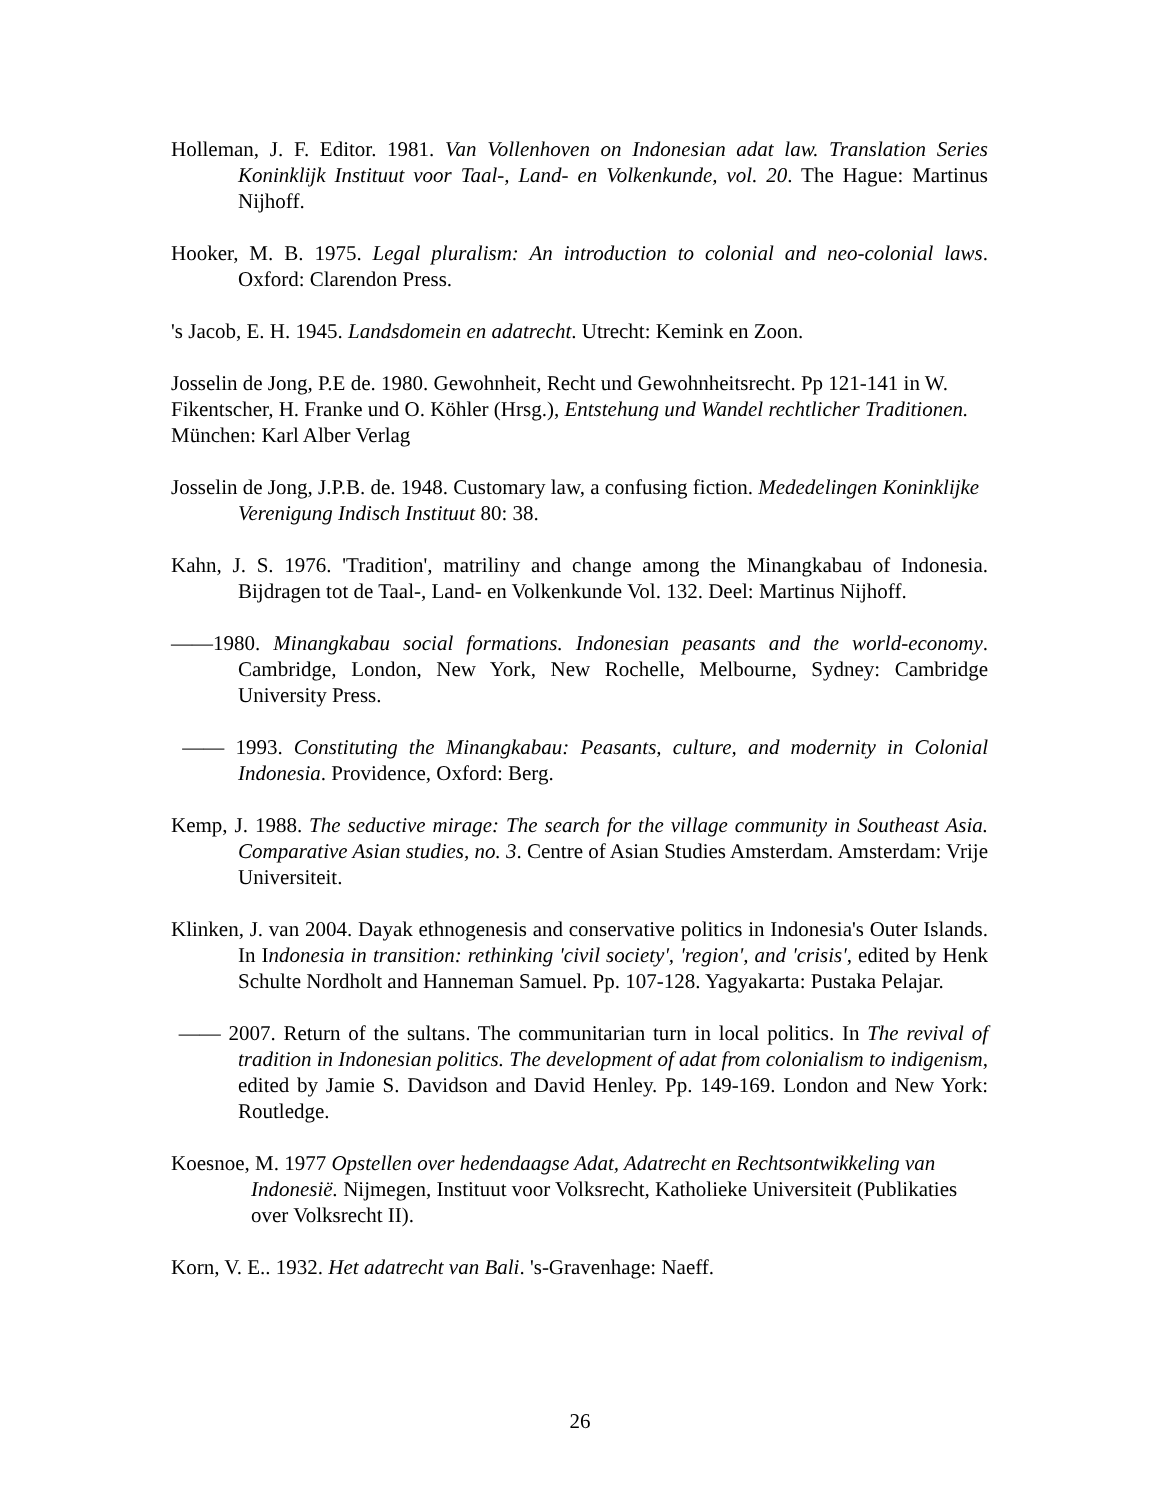Holleman, J. F. Editor. 1981. Van Vollenhoven on Indonesian adat law. Translation Series Koninklijk Instituut voor Taal-, Land- en Volkenkunde, vol. 20. The Hague: Martinus Nijhoff.
Hooker, M. B. 1975. Legal pluralism: An introduction to colonial and neo-colonial laws. Oxford: Clarendon Press.
's Jacob, E. H. 1945. Landsdomein en adatrecht. Utrecht: Kemink en Zoon.
Josselin de Jong, P.E de. 1980. Gewohnheit, Recht und Gewohnheitsrecht. Pp 121-141 in W. Fikentscher, H. Franke und O. Köhler (Hrsg.), Entstehung und Wandel rechtlicher Traditionen. München: Karl Alber Verlag
Josselin de Jong, J.P.B. de. 1948. Customary law, a confusing fiction. Mededelingen Koninklijke Verenigung Indisch Instituut 80: 38.
Kahn, J. S. 1976. 'Tradition', matriliny and change among the Minangkabau of Indonesia. Bijdragen tot de Taal-, Land- en Volkenkunde Vol. 132. Deel: Martinus Nijhoff.
——1980. Minangkabau social formations. Indonesian peasants and the world-economy. Cambridge, London, New York, New Rochelle, Melbourne, Sydney: Cambridge University Press.
—— 1993. Constituting the Minangkabau: Peasants, culture, and modernity in Colonial Indonesia. Providence, Oxford: Berg.
Kemp, J. 1988. The seductive mirage: The search for the village community in Southeast Asia. Comparative Asian studies, no. 3. Centre of Asian Studies Amsterdam. Amsterdam: Vrije Universiteit.
Klinken, J. van 2004. Dayak ethnogenesis and conservative politics in Indonesia's Outer Islands. In Indonesia in transition: rethinking 'civil society', 'region', and 'crisis', edited by Henk Schulte Nordholt and Hanneman Samuel. Pp. 107-128. Yagyakarta: Pustaka Pelajar.
—— 2007. Return of the sultans. The communitarian turn in local politics. In The revival of tradition in Indonesian politics. The development of adat from colonialism to indigenism, edited by Jamie S. Davidson and David Henley. Pp. 149-169. London and New York: Routledge.
Koesnoe, M. 1977 Opstellen over hedendaagse Adat, Adatrecht en Rechtsontwikkeling van Indonesië. Nijmegen, Instituut voor Volksrecht, Katholieke Universiteit (Publikaties over Volksrecht II).
Korn, V. E.. 1932. Het adatrecht van Bali. 's-Gravenhage: Naeff.
26